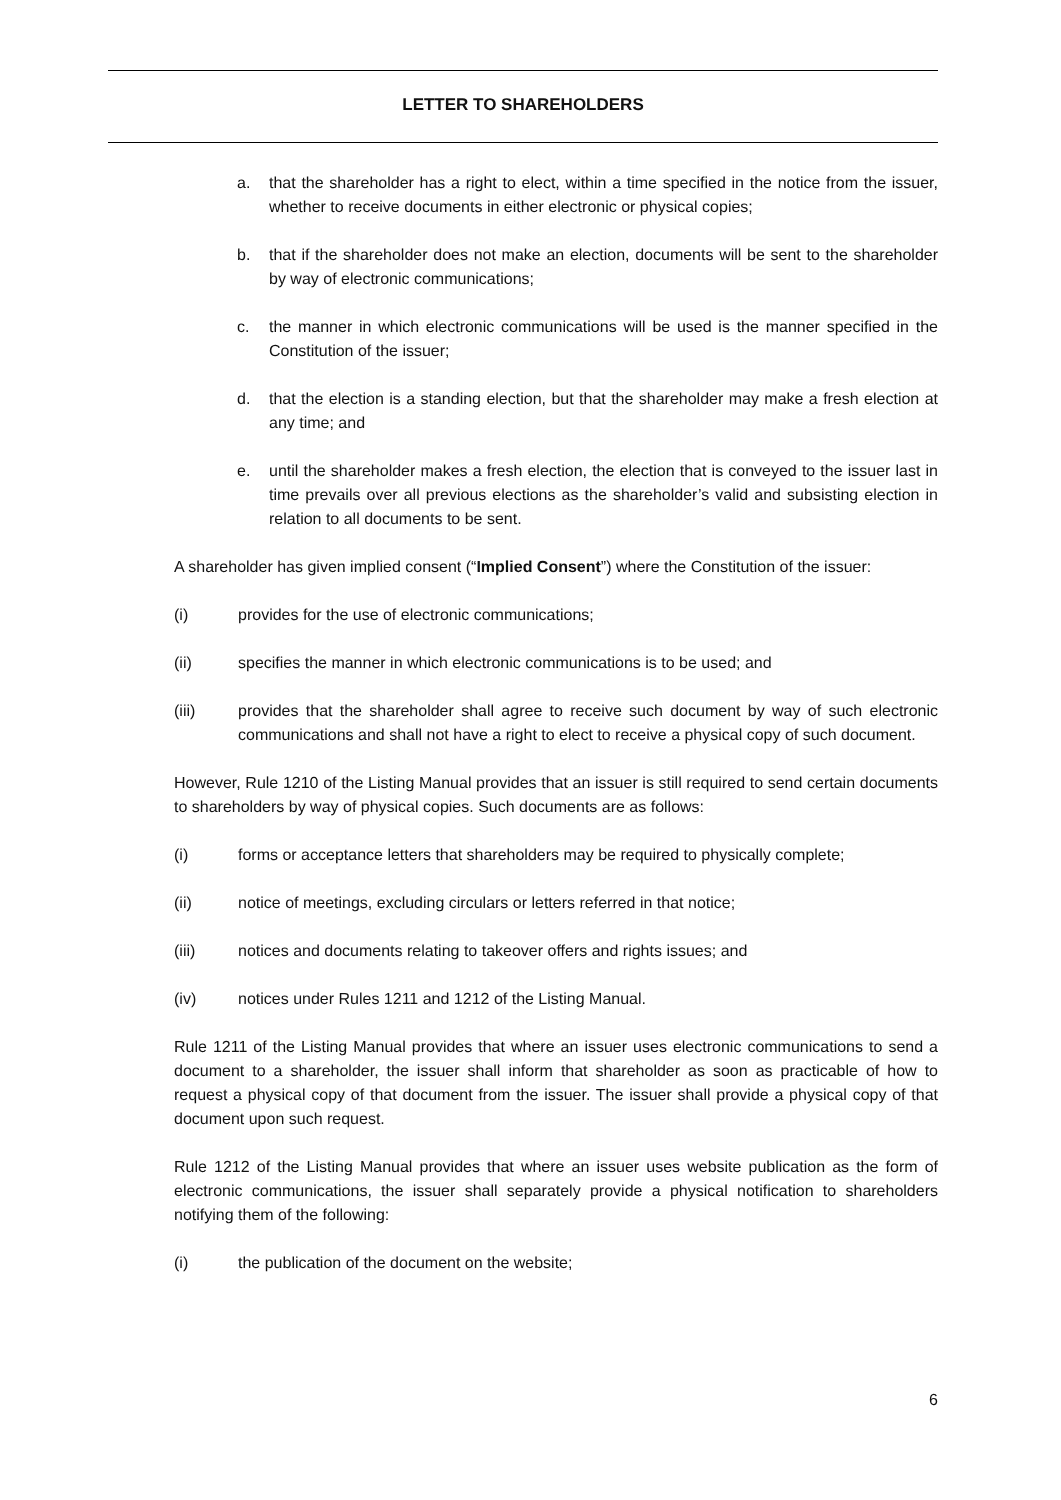LETTER TO SHAREHOLDERS
a. that the shareholder has a right to elect, within a time specified in the notice from the issuer, whether to receive documents in either electronic or physical copies;
b. that if the shareholder does not make an election, documents will be sent to the shareholder by way of electronic communications;
c. the manner in which electronic communications will be used is the manner specified in the Constitution of the issuer;
d. that the election is a standing election, but that the shareholder may make a fresh election at any time; and
e. until the shareholder makes a fresh election, the election that is conveyed to the issuer last in time prevails over all previous elections as the shareholder’s valid and subsisting election in relation to all documents to be sent.
A shareholder has given implied consent (“Implied Consent”) where the Constitution of the issuer:
(i) provides for the use of electronic communications;
(ii) specifies the manner in which electronic communications is to be used; and
(iii) provides that the shareholder shall agree to receive such document by way of such electronic communications and shall not have a right to elect to receive a physical copy of such document.
However, Rule 1210 of the Listing Manual provides that an issuer is still required to send certain documents to shareholders by way of physical copies. Such documents are as follows:
(i) forms or acceptance letters that shareholders may be required to physically complete;
(ii) notice of meetings, excluding circulars or letters referred in that notice;
(iii) notices and documents relating to takeover offers and rights issues; and
(iv) notices under Rules 1211 and 1212 of the Listing Manual.
Rule 1211 of the Listing Manual provides that where an issuer uses electronic communications to send a document to a shareholder, the issuer shall inform that shareholder as soon as practicable of how to request a physical copy of that document from the issuer. The issuer shall provide a physical copy of that document upon such request.
Rule 1212 of the Listing Manual provides that where an issuer uses website publication as the form of electronic communications, the issuer shall separately provide a physical notification to shareholders notifying them of the following:
(i) the publication of the document on the website;
6